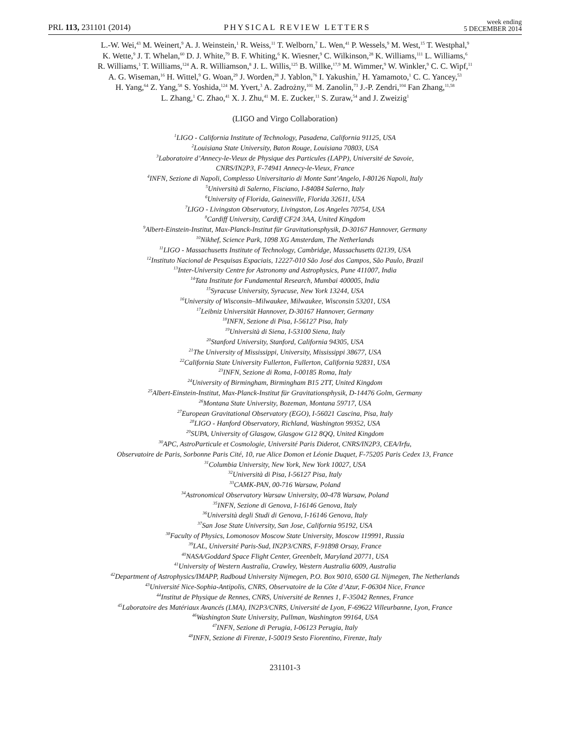PRL 113, 231101 (2014) PHYSICAL REVIEW LETTERS week ending
5 DECEMBER 2014
L.-W. Wei,<sup>43</sup> M. Weinert,<sup>9</sup> A. J. Weinstein,<sup>1</sup> R. Weiss,<sup>11</sup> T. Welborn,<sup>7</sup> L. Wen,<sup>41</sup> P. Wessels,<sup>9</sup> M. West,<sup>15</sup> T. Westphal,<sup>9</sup>
K. Wette,<sup>9</sup> J. T. Whelan,<sup>60</sup> D. J. White,<sup>79</sup> B. F. Whiting,<sup>6</sup> K. Wiesner,<sup>9</sup> C. Wilkinson,<sup>28</sup> K. Williams,<sup>111</sup> L. Williams,<sup>6</sup>
R. Williams,<sup>1</sup> T. Williams,<sup>124</sup> A. R. Williamson,<sup>8</sup> J. L. Willis,<sup>125</sup> B. Willke,<sup>17,9</sup> M. Wimmer,<sup>9</sup> W. Winkler,<sup>9</sup> C. C. Wipf,<sup>11</sup>
A. G. Wiseman,<sup>16</sup> H. Wittel,<sup>9</sup> G. Woan,<sup>29</sup> J. Worden,<sup>28</sup> J. Yablon,<sup>76</sup> I. Yakushin,<sup>7</sup> H. Yamamoto,<sup>1</sup> C. C. Yancey,<sup>53</sup>
H. Yang,<sup>64</sup> Z. Yang,<sup>58</sup> S. Yoshida,<sup>124</sup> M. Yvert,<sup>3</sup> A. Zadrożny,<sup>101</sup> M. Zanolin,<sup>73</sup> J.-P. Zendri,<sup>104</sup> Fan Zhang,<sup>11,58</sup>
L. Zhang,<sup>1</sup> C. Zhao,<sup>41</sup> X. J. Zhu,<sup>41</sup> M. E. Zucker,<sup>11</sup> S. Zuraw,<sup>54</sup> and J. Zweizig<sup>1</sup>
(LIGO and Virgo Collaboration)
<sup>1</sup> LIGO - California Institute of Technology, Pasadena, California 91125, USA
<sup>2</sup> Louisiana State University, Baton Rouge, Louisiana 70803, USA
<sup>3</sup> Laboratoire d’Annecy-le-Vieux de Physique des Particules (LAPP), Université de Savoie,
CNRS/IN2P3, F-74941 Annecy-le-Vieux, France
<sup>4</sup> INFN, Sezione di Napoli, Complesso Universitario di Monte Sant’Angelo, I-80126 Napoli, Italy
<sup>5</sup> Università di Salerno, Fisciano, I-84084 Salerno, Italy
<sup>6</sup> University of Florida, Gainesville, Florida 32611, USA
<sup>7</sup> LIGO - Livingston Observatory, Livingston, Los Angeles 70754, USA
<sup>8</sup> Cardiff University, Cardiff CF24 3AA, United Kingdom
<sup>9</sup> Albert-Einstein-Institut, Max-Planck-Institut für Gravitationsphysik, D-30167 Hannover, Germany
<sup>10</sup> Nikhef, Science Park, 1098 XG Amsterdam, The Netherlands
<sup>11</sup> LIGO - Massachusetts Institute of Technology, Cambridge, Massachusetts 02139, USA
<sup>12</sup> Instituto Nacional de Pesquisas Espaciais, 12227-010 São José dos Campos, São Paulo, Brazil
<sup>13</sup> Inter-University Centre for Astronomy and Astrophysics, Pune 411007, India
<sup>14</sup> Tata Institute for Fundamental Research, Mumbai 400005, India
<sup>15</sup> Syracuse University, Syracuse, New York 13244, USA
<sup>16</sup> University of Wisconsin–Milwaukee, Milwaukee, Wisconsin 53201, USA
<sup>17</sup> Leibniz Universität Hannover, D-30167 Hannover, Germany
<sup>18</sup> INFN, Sezione di Pisa, I-56127 Pisa, Italy
<sup>19</sup> Università di Siena, I-53100 Siena, Italy
<sup>20</sup> Stanford University, Stanford, California 94305, USA
<sup>21</sup> The University of Mississippi, University, Mississippi 38677, USA
<sup>22</sup> California State University Fullerton, Fullerton, California 92831, USA
<sup>23</sup> INFN, Sezione di Roma, I-00185 Roma, Italy
<sup>24</sup> University of Birmingham, Birmingham B15 2TT, United Kingdom
<sup>25</sup> Albert-Einstein-Institut, Max-Planck-Institut für Gravitationsphysik, D-14476 Golm, Germany
<sup>26</sup> Montana State University, Bozeman, Montana 59717, USA
<sup>27</sup> European Gravitational Observatory (EGO), I-56021 Cascina, Pisa, Italy
<sup>28</sup> LIGO - Hanford Observatory, Richland, Washington 99352, USA
<sup>29</sup>SUPA, University of Glasgow, Glasgow G12 8QQ, United Kingdom
<sup>30</sup> APC, AstroParticule et Cosmologie, Université Paris Diderot, CNRS/IN2P3, CEA/Irfu,
Observatoire de Paris, Sorbonne Paris Cité, 10, rue Alice Domon et Léonie Duquet, F-75205 Paris Cedex 13, France
<sup>31</sup> Columbia University, New York, New York 10027, USA
<sup>32</sup> Università di Pisa, I-56127 Pisa, Italy
<sup>33</sup>CAMK-PAN, 00-716 Warsaw, Poland
<sup>34</sup> Astronomical Observatory Warsaw University, 00-478 Warsaw, Poland
<sup>35</sup> INFN, Sezione di Genova, I-16146 Genova, Italy
<sup>36</sup> Università degli Studi di Genova, I-16146 Genova, Italy
<sup>37</sup> San Jose State University, San Jose, California 95192, USA
<sup>38</sup> Faculty of Physics, Lomonosov Moscow State University, Moscow 119991, Russia
<sup>39</sup> LAL, Université Paris-Sud, IN2P3/CNRS, F-91898 Orsay, France
<sup>40</sup>NASA/Goddard Space Flight Center, Greenbelt, Maryland 20771, USA
<sup>41</sup> University of Western Australia, Crawley, Western Australia 6009, Australia
<sup>42</sup> Department of Astrophysics/IMAPP, Radboud University Nijmegen, P.O. Box 9010, 6500 GL Nijmegen, The Netherlands
<sup>43</sup> Université Nice-Sophia-Antipolis, CNRS, Observatoire de la Côte d’Azur, F-06304 Nice, France
<sup>44</sup> Institut de Physique de Rennes, CNRS, Université de Rennes 1, F-35042 Rennes, France
<sup>45</sup> Laboratoire des Matériaux Avancés (LMA), IN2P3/CNRS, Université de Lyon, F-69622 Villeurbanne, Lyon, France
<sup>46</sup> Washington State University, Pullman, Washington 99164, USA
<sup>47</sup> INFN, Sezione di Perugia, I-06123 Perugia, Italy
<sup>48</sup> INFN, Sezione di Firenze, I-50019 Sesto Fiorentino, Firenze, Italy
231101-3